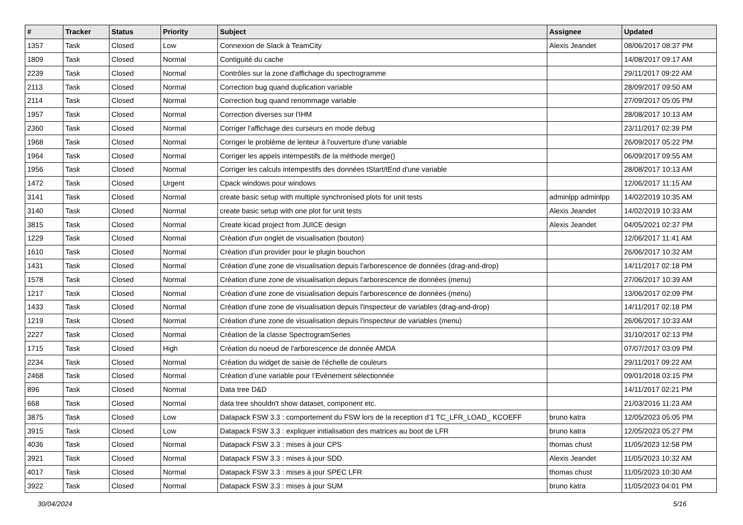| # | Tracker | Status | Priority | Subject | Assignee | Updated |
| --- | --- | --- | --- | --- | --- | --- |
| 1357 | Task | Closed | Low | Connexion de Slack à TeamCity | Alexis Jeandet | 08/06/2017 08:37 PM |
| 1809 | Task | Closed | Normal | Contiguité du cache | | 14/08/2017 09:17 AM |
| 2239 | Task | Closed | Normal | Contrôles sur la zone d'affichage du spectrogramme | | 29/11/2017 09:22 AM |
| 2113 | Task | Closed | Normal | Correction bug quand duplication variable | | 28/09/2017 09:50 AM |
| 2114 | Task | Closed | Normal | Correction bug quand renommage variable | | 27/09/2017 05:05 PM |
| 1957 | Task | Closed | Normal | Correction diverses sur l'IHM | | 28/08/2017 10:13 AM |
| 2360 | Task | Closed | Normal | Corriger l'affichage des curseurs en mode debug | | 23/11/2017 02:39 PM |
| 1968 | Task | Closed | Normal | Corriger le problème de lenteur à l'ouverture d'une variable | | 26/09/2017 05:22 PM |
| 1964 | Task | Closed | Normal | Corriger les appels intempestifs de la méthode merge() | | 06/09/2017 09:55 AM |
| 1956 | Task | Closed | Normal | Corriger les calculs intempestifs des données tStart/tEnd d'une variable | | 28/08/2017 10:13 AM |
| 1472 | Task | Closed | Urgent | Cpack windows pour windows | | 12/06/2017 11:15 AM |
| 3141 | Task | Closed | Normal | create basic setup with multiple synchronised plots for unit tests | adminlpp adminlpp | 14/02/2019 10:35 AM |
| 3140 | Task | Closed | Normal | create basic setup with one plot for unit tests | Alexis Jeandet | 14/02/2019 10:33 AM |
| 3815 | Task | Closed | Normal | Create kicad project from JUICE design | Alexis Jeandet | 04/05/2021 02:37 PM |
| 1229 | Task | Closed | Normal | Création d'un onglet de visualisation (bouton) | | 12/06/2017 11:41 AM |
| 1610 | Task | Closed | Normal | Création d'un provider pour le plugin bouchon | | 26/06/2017 10:32 AM |
| 1431 | Task | Closed | Normal | Création d'une zone de visualisation depuis l'arborescence de données (drag-and-drop) | | 14/11/2017 02:18 PM |
| 1578 | Task | Closed | Normal | Création d'une zone de visualisation depuis l'arborescence de données (menu) | | 27/06/2017 10:39 AM |
| 1217 | Task | Closed | Normal | Création d'une zone de visualisation depuis l'arborescence de données (menu) | | 13/06/2017 02:09 PM |
| 1433 | Task | Closed | Normal | Création d'une zone de visualisation depuis l'inspecteur de variables (drag-and-drop) | | 14/11/2017 02:18 PM |
| 1219 | Task | Closed | Normal | Création d'une zone de visualisation depuis l'inspecteur de variables (menu) | | 26/06/2017 10:33 AM |
| 2227 | Task | Closed | Normal | Création de la classe SpectrogramSeries | | 31/10/2017 02:13 PM |
| 1715 | Task | Closed | High | Création du noeud de l'arborescence de donnée AMDA | | 07/07/2017 03:09 PM |
| 2234 | Task | Closed | Normal | Création du widget de saisie de l'échelle de couleurs | | 29/11/2017 09:22 AM |
| 2468 | Task | Closed | Normal | Création d’une variable pour l’Evènement sélectionnée | | 09/01/2018 03:15 PM |
| 896 | Task | Closed | Normal | Data tree D&D | | 14/11/2017 02:21 PM |
| 668 | Task | Closed | Normal | data tree shouldn't show dataset, component etc. | | 21/03/2016 11:23 AM |
| 3875 | Task | Closed | Low | Datapack FSW 3.3 : comportement du FSW lors de la reception d'1 TC_LFR_LOAD_ KCOEFF | bruno katra | 12/05/2023 05:05 PM |
| 3915 | Task | Closed | Low | Datapack FSW 3.3 : expliquer initialisation des matrices au boot de LFR | bruno katra | 12/05/2023 05:27 PM |
| 4036 | Task | Closed | Normal | Datapack FSW 3.3 : mises à jour CPS | thomas chust | 11/05/2023 12:58 PM |
| 3921 | Task | Closed | Normal | Datapack FSW 3.3 : mises à jour SDD | Alexis Jeandet | 11/05/2023 10:32 AM |
| 4017 | Task | Closed | Normal | Datapack FSW 3.3 : mises à jour SPEC LFR | thomas chust | 11/05/2023 10:30 AM |
| 3922 | Task | Closed | Normal | Datapack FSW 3.3 : mises à jour SUM | bruno katra | 11/05/2023 04:01 PM |
30/04/2024 5/16